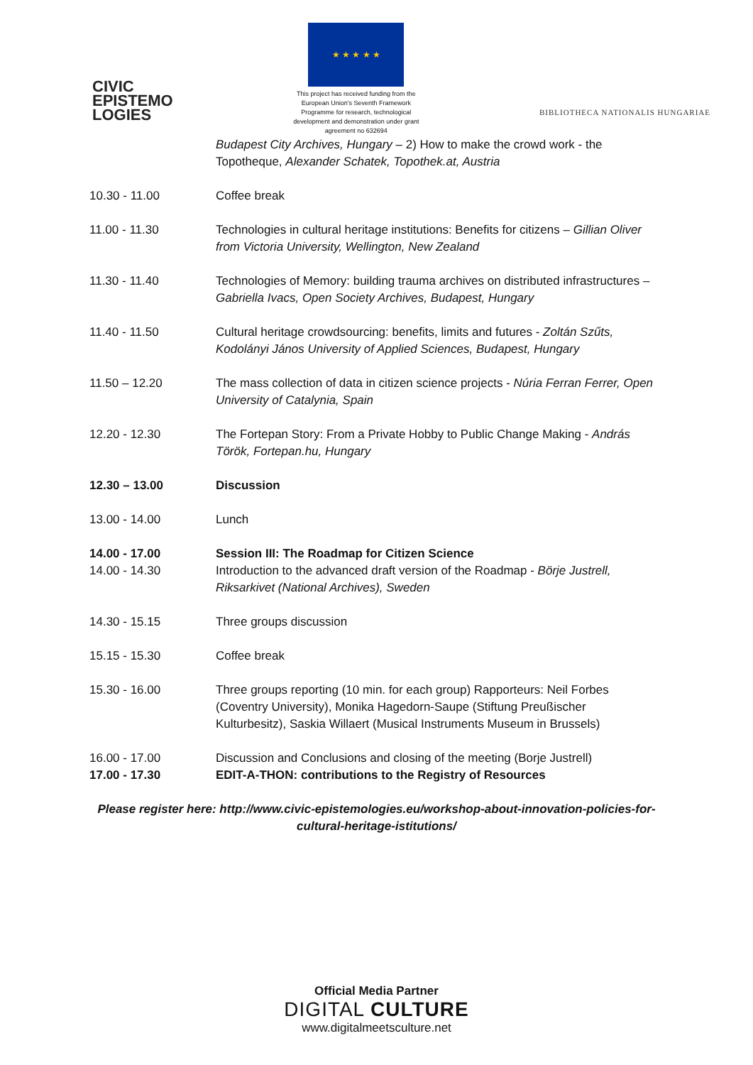CIVIC
EPISTEMO
LOGIES
★ ★ ★ ★ ★
This project has received funding from the European Union's Seventh Framework Programme for research, technological development and demonstration under grant agreement no 632694
BIBLIOTHECA NATIONALIS HUNGARIAE
| | Budapest City Archives, Hungary – 2) How to make the crowd work - the Topotheque, Alexander Schatek, Topothek.at, Austria |
| 10.30 - 11.00 | Coffee break |
| 11.00 - 11.30 | Technologies in cultural heritage institutions: Benefits for citizens – Gillian Oliver from Victoria University, Wellington, New Zealand |
| 11.30 - 11.40 | Technologies of Memory: building trauma archives on distributed infrastructures – Gabriella Ivacs, Open Society Archives, Budapest, Hungary |
| 11.40 - 11.50 | Cultural heritage crowdsourcing: benefits, limits and futures - Zoltán Szűts, Kodolányi János University of Applied Sciences, Budapest, Hungary |
| 11.50 – 12.20 | The mass collection of data in citizen science projects - Núria Ferran Ferrer, Open University of Catalynia, Spain |
| 12.20 - 12.30 | The Fortepan Story: From a Private Hobby to Public Change Making - András Török, Fortepan.hu, Hungary |
| 12.30 – 13.00 | Discussion |
| 13.00 - 14.00 | Lunch |
| 14.00 - 17.00 14.00 - 14.30 | Session III: The Roadmap for Citizen Science Introduction to the advanced draft version of the Roadmap - Börje Justrell, Riksarkivet (National Archives), Sweden |
| 14.30 - 15.15 | Three groups discussion |
| 15.15 - 15.30 | Coffee break |
| 15.30 - 16.00 | Three groups reporting (10 min. for each group) Rapporteurs: Neil Forbes (Coventry University), Monika Hagedorn-Saupe (Stiftung Preußischer Kulturbesitz), Saskia Willaert (Musical Instruments Museum in Brussels) |
| 16.00 - 17.00 17.00 - 17.30 | Discussion and Conclusions and closing of the meeting (Borje Justrell) EDIT-A-THON: contributions to the Registry of Resources |
Please register here: http://www.civic-epistemologies.eu/workshop-about-innovation-policies-for-cultural-heritage-istitutions/
Official Media Partner
DIGITAL CULTURE
www.digitalmeetsculture.net